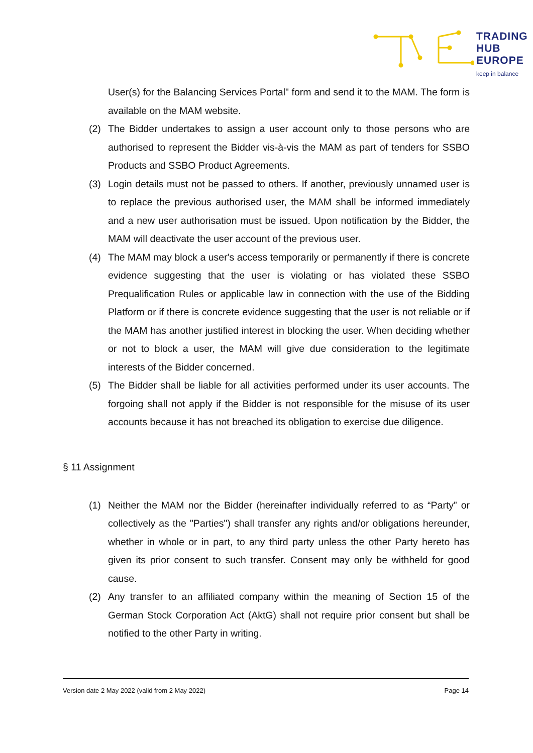TRADING
HUB
EUROPE
keep in balance
User(s) for the Balancing Services Portal" form and send it to the MAM. The form is available on the MAM website.
(2) The Bidder undertakes to assign a user account only to those persons who are authorised to represent the Bidder vis-à-vis the MAM as part of tenders for SSBO Products and SSBO Product Agreements.
(3) Login details must not be passed to others. If another, previously unnamed user is to replace the previous authorised user, the MAM shall be informed immediately and a new user authorisation must be issued. Upon notification by the Bidder, the MAM will deactivate the user account of the previous user.
(4) The MAM may block a user's access temporarily or permanently if there is concrete evidence suggesting that the user is violating or has violated these SSBO Prequalification Rules or applicable law in connection with the use of the Bidding Platform or if there is concrete evidence suggesting that the user is not reliable or if the MAM has another justified interest in blocking the user. When deciding whether or not to block a user, the MAM will give due consideration to the legitimate interests of the Bidder concerned.
(5) The Bidder shall be liable for all activities performed under its user accounts. The forgoing shall not apply if the Bidder is not responsible for the misuse of its user accounts because it has not breached its obligation to exercise due diligence.
§ 11 Assignment
(1) Neither the MAM nor the Bidder (hereinafter individually referred to as “Party” or collectively as the "Parties") shall transfer any rights and/or obligations hereunder, whether in whole or in part, to any third party unless the other Party hereto has given its prior consent to such transfer. Consent may only be withheld for good cause.
(2) Any transfer to an affiliated company within the meaning of Section 15 of the German Stock Corporation Act (AktG) shall not require prior consent but shall be notified to the other Party in writing.
Version date 2 May 2022 (valid from 2 May 2022) Page 14